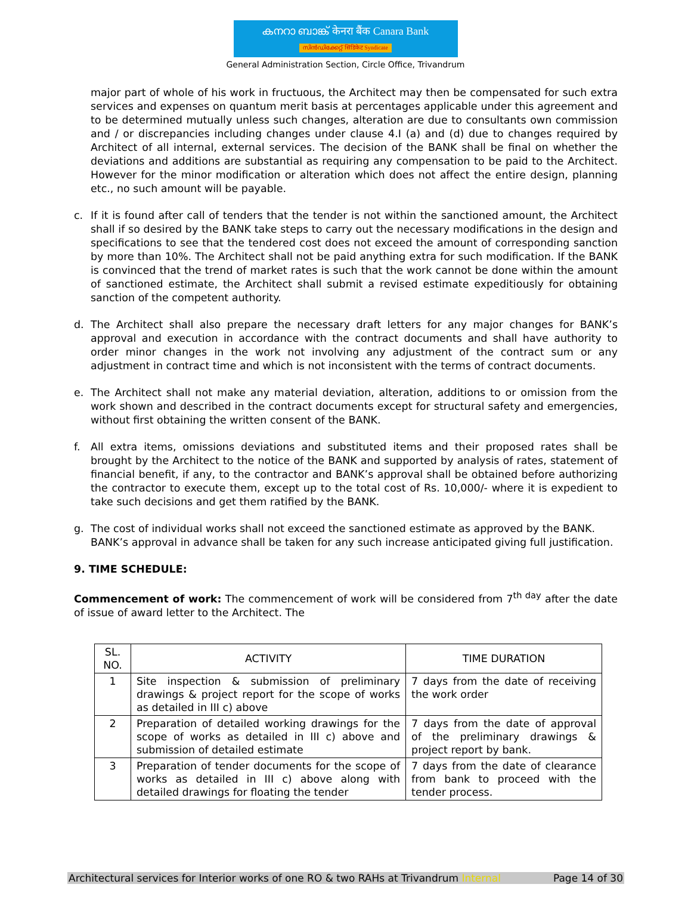കനറാ ബാങ്ക് केनरा बैंक Canara Bank
സിൻഡിക്കേറ്റ് सिंडिकेट Syndicate
General Administration Section, Circle Office, Trivandrum
major part of whole of his work in fructuous, the Architect may then be compensated for such extra services and expenses on quantum merit basis at percentages applicable under this agreement and to be determined mutually unless such changes, alteration are due to consultants own commission and / or discrepancies including changes under clause 4.I (a) and (d) due to changes required by Architect of all internal, external services. The decision of the BANK shall be final on whether the deviations and additions are substantial as requiring any compensation to be paid to the Architect. However for the minor modification or alteration which does not affect the entire design, planning etc., no such amount will be payable.
c. If it is found after call of tenders that the tender is not within the sanctioned amount, the Architect shall if so desired by the BANK take steps to carry out the necessary modifications in the design and specifications to see that the tendered cost does not exceed the amount of corresponding sanction by more than 10%. The Architect shall not be paid anything extra for such modification. If the BANK is convinced that the trend of market rates is such that the work cannot be done within the amount of sanctioned estimate, the Architect shall submit a revised estimate expeditiously for obtaining sanction of the competent authority.
d. The Architect shall also prepare the necessary draft letters for any major changes for BANK’s approval and execution in accordance with the contract documents and shall have authority to order minor changes in the work not involving any adjustment of the contract sum or any adjustment in contract time and which is not inconsistent with the terms of contract documents.
e. The Architect shall not make any material deviation, alteration, additions to or omission from the work shown and described in the contract documents except for structural safety and emergencies, without first obtaining the written consent of the BANK.
f. All extra items, omissions deviations and substituted items and their proposed rates shall be brought by the Architect to the notice of the BANK and supported by analysis of rates, statement of financial benefit, if any, to the contractor and BANK’s approval shall be obtained before authorizing the contractor to execute them, except up to the total cost of Rs. 10,000/- where it is expedient to take such decisions and get them ratified by the BANK.
g. The cost of individual works shall not exceed the sanctioned estimate as approved by the BANK. BANK’s approval in advance shall be taken for any such increase anticipated giving full justification.
9. TIME SCHEDULE:
Commencement of work: The commencement of work will be considered from 7<sup>th day</sup> after the date of issue of award letter to the Architect. The
| SL. NO. | ACTIVITY | TIME DURATION |
| --- | --- | --- |
| 1 | Site inspection & submission of preliminary drawings & project report for the scope of works as detailed in III c) above | 7 days from the date of receiving the work order |
| 2 | Preparation of detailed working drawings for the scope of works as detailed in III c) above and submission of detailed estimate | 7 days from the date of approval of the preliminary drawings & project report by bank. |
| 3 | Preparation of tender documents for the scope of works as detailed in III c) above along with detailed drawings for floating the tender | 7 days from the date of clearance from bank to proceed with the tender process. |
Architectural services for Interior works of one RO & two RAHs at Trivandrum Internal Page 14 of 30